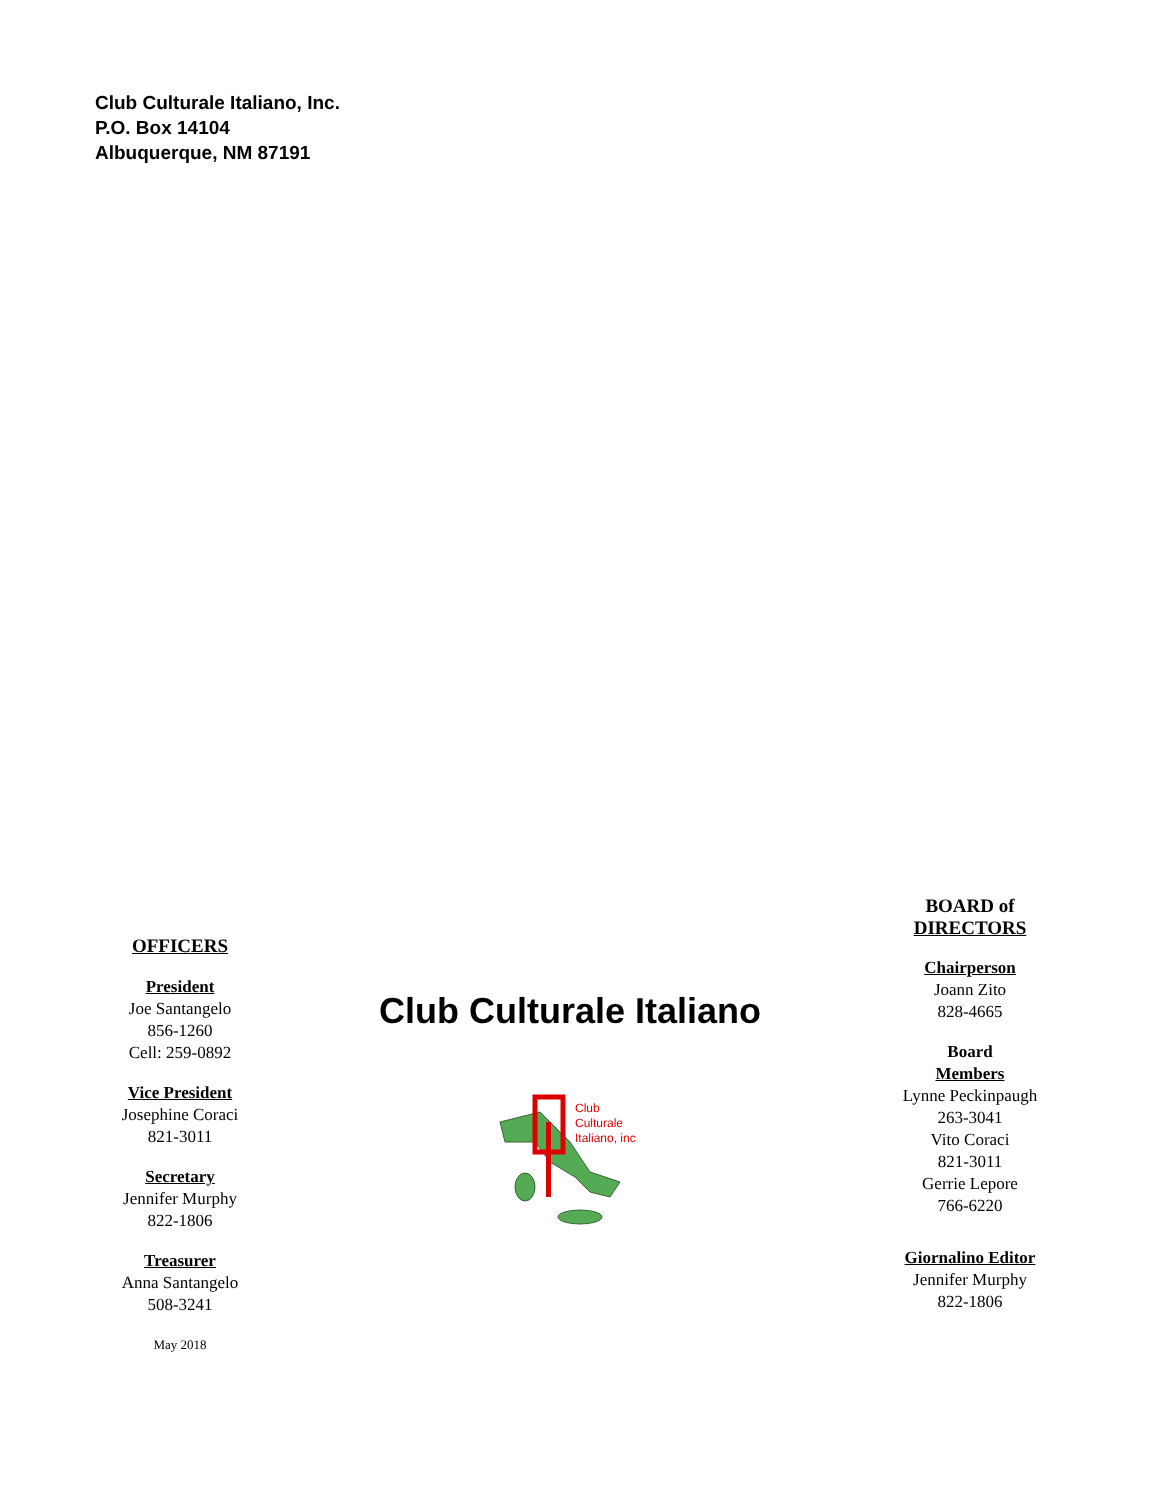Club Culturale Italiano, Inc.
P.O. Box 14104
Albuquerque, NM 87191
OFFICERS
President
Joe Santangelo
856-1260
Cell: 259-0892
Vice President
Josephine Coraci
821-3011
Secretary
Jennifer Murphy
822-1806
Treasurer
Anna Santangelo
508-3241
May 2018
Club Culturale Italiano
Club
Culturale
Italiano, inc
BOARD of
DIRECTORS
Chairperson
Joann Zito
828-4665
Board
Members
Lynne Peckinpaugh
263-3041
Vito Coraci
821-3011
Gerrie Lepore
766-6220
Giornalino Editor
Jennifer Murphy
822-1806